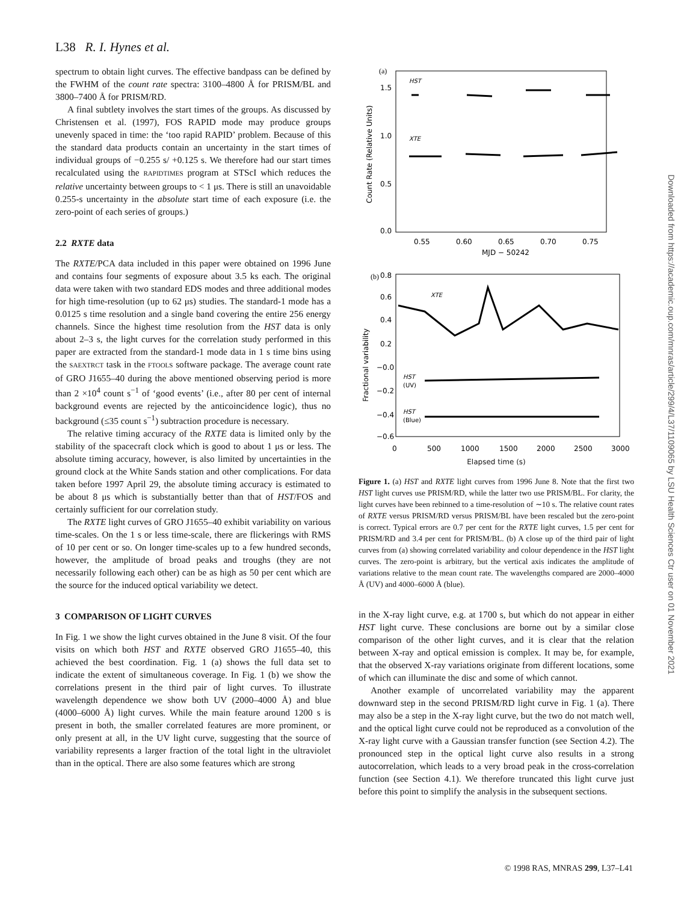L38 R. I. Hynes et al.
spectrum to obtain light curves. The effective bandpass can be defined by the FWHM of the count rate spectra: 3100–4800 Å for PRISM/BL and 3800–7400 Å for PRISM/RD.
A final subtlety involves the start times of the groups. As discussed by Christensen et al. (1997), FOS RAPID mode may produce groups unevenly spaced in time: the ‘too rapid RAPID’ problem. Because of this the standard data products contain an uncertainty in the start times of individual groups of −0.255 s/ +0.125 s. We therefore had our start times recalculated using the RAPIDTIMES program at STScI which reduces the relative uncertainty between groups to < 1 μs. There is still an unavoidable 0.255-s uncertainty in the absolute start time of each exposure (i.e. the zero-point of each series of groups.)
2.2 RXTE data
The RXTE/PCA data included in this paper were obtained on 1996 June and contains four segments of exposure about 3.5 ks each. The original data were taken with two standard EDS modes and three additional modes for high time-resolution (up to 62 μs) studies. The standard-1 mode has a 0.0125 s time resolution and a single band covering the entire 256 energy channels. Since the highest time resolution from the HST data is only about 2–3 s, the light curves for the correlation study performed in this paper are extracted from the standard-1 mode data in 1 s time bins using the SAEXTRCT task in the FTOOLS software package. The average count rate of GRO J1655–40 during the above mentioned observing period is more than 2 ×10<sup>4</sup> count s<sup>−1</sup> of ‘good events’ (i.e., after 80 per cent of internal background events are rejected by the anticoincidence logic), thus no background (≤35 count s<sup>−1</sup>) subtraction procedure is necessary.
The relative timing accuracy of the RXTE data is limited only by the stability of the spacecraft clock which is good to about 1 μs or less. The absolute timing accuracy, however, is also limited by uncertainties in the ground clock at the White Sands station and other complications. For data taken before 1997 April 29, the absolute timing accuracy is estimated to be about 8 μs which is substantially better than that of HST/FOS and certainly sufficient for our correlation study.
The RXTE light curves of GRO J1655–40 exhibit variability on various time-scales. On the 1 s or less time-scale, there are flickerings with RMS of 10 per cent or so. On longer time-scales up to a few hundred seconds, however, the amplitude of broad peaks and troughs (they are not necessarily following each other) can be as high as 50 per cent which are the source for the induced optical variability we detect.
3 COMPARISON OF LIGHT CURVES
In Fig. 1 we show the light curves obtained in the June 8 visit. Of the four visits on which both HST and RXTE observed GRO J1655–40, this achieved the best coordination. Fig. 1 (a) shows the full data set to indicate the extent of simultaneous coverage. In Fig. 1 (b) we show the correlations present in the third pair of light curves. To illustrate wavelength dependence we show both UV (2000–4000 Å) and blue (4000–6000 Å) light curves. While the main feature around 1200 s is present in both, the smaller correlated features are more prominent, or only present at all, in the UV light curve, suggesting that the source of variability represents a larger fraction of the total light in the ultraviolet than in the optical. There are also some features which are strong
(a)
1.5
1.0
0.5
0.0
Count Rate (Relative Units)
HST
XTE
0.55
0.60
0.65
0.70
0.75
MJD − 50242
(b)
0.8
0.6
0.4
0.2
−0.0
−0.2
−0.4
−0.6
Fractional variability
XTE
HST
(UV)
HST
(Blue)
0
500
1000
1500
2000
2500
3000
Elapsed time (s)
Figure 1. (a) HST and RXTE light curves from 1996 June 8. Note that the first two HST light curves use PRISM/RD, while the latter two use PRISM/BL. For clarity, the light curves have been rebinned to a time-resolution of ∼10 s. The relative count rates of RXTE versus PRISM/RD versus PRISM/BL have been rescaled but the zero-point is correct. Typical errors are 0.7 per cent for the RXTE light curves, 1.5 per cent for PRISM/RD and 3.4 per cent for PRISM/BL. (b) A close up of the third pair of light curves from (a) showing correlated variability and colour dependence in the HST light curves. The zero-point is arbitrary, but the vertical axis indicates the amplitude of variations relative to the mean count rate. The wavelengths compared are 2000–4000 Å (UV) and 4000–6000 Å (blue).
in the X-ray light curve, e.g. at 1700 s, but which do not appear in either HST light curve. These conclusions are borne out by a similar close comparison of the other light curves, and it is clear that the relation between X-ray and optical emission is complex. It may be, for example, that the observed X-ray variations originate from different locations, some of which can illuminate the disc and some of which cannot.
Another example of uncorrelated variability may the apparent downward step in the second PRISM/RD light curve in Fig. 1 (a). There may also be a step in the X-ray light curve, but the two do not match well, and the optical light curve could not be reproduced as a convolution of the X-ray light curve with a Gaussian transfer function (see Section 4.2). The pronounced step in the optical light curve also results in a strong autocorrelation, which leads to a very broad peak in the cross-correlation function (see Section 4.1). We therefore truncated this light curve just before this point to simplify the analysis in the subsequent sections.
Downloaded from https://academic.oup.com/mnras/article/299/4/L37/1109065 by LSU Health Sciences Ctr user on 01 November 2021
© 1998 RAS, MNRAS 299, L37–L41